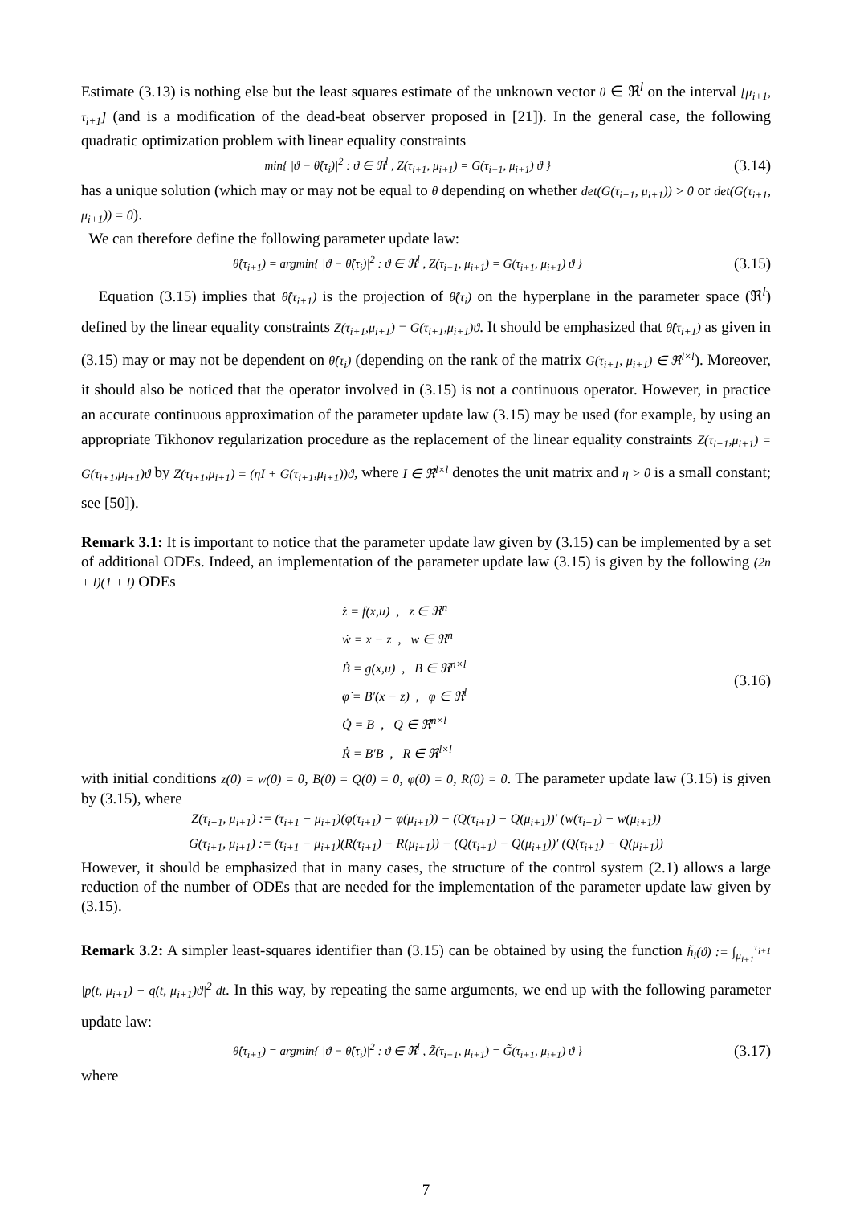Estimate (3.13) is nothing else but the least squares estimate of the unknown vector θ ∈ ℜ<sup>l</sup> on the interval [μ<sub>i+1</sub>, τ<sub>i+1</sub>] (and is a modification of the dead-beat observer proposed in [21]). In the general case, the following quadratic optimization problem with linear equality constraints
min{ |ϑ − θ̂(τ<sub>i</sub>)|<sup>2</sup> : ϑ ∈ ℜ<sup>l</sup> , Z(τ<sub>i+1</sub>, μ<sub>i+1</sub>) = G(τ<sub>i+1</sub>, μ<sub>i+1</sub>) ϑ } (3.14)
has a unique solution (which may or may not be equal to θ depending on whether det(G(τ<sub>i+1</sub>, μ<sub>i+1</sub>)) > 0 or det(G(τ<sub>i+1</sub>, μ<sub>i+1</sub>)) = 0).
We can therefore define the following parameter update law:
θ̂(τ<sub>i+1</sub>) = argmin{ |ϑ − θ̂(τ<sub>i</sub>)|<sup>2</sup> : ϑ ∈ ℜ<sup>l</sup> , Z(τ<sub>i+1</sub>, μ<sub>i+1</sub>) = G(τ<sub>i+1</sub>, μ<sub>i+1</sub>) ϑ } (3.15)
Equation (3.15) implies that θ̂(τ<sub>i+1</sub>) is the projection of θ̂(τ<sub>i</sub>) on the hyperplane in the parameter space (ℜ<sup>l</sup>) defined by the linear equality constraints Z(τ<sub>i+1</sub>,μ<sub>i+1</sub>) = G(τ<sub>i+1</sub>,μ<sub>i+1</sub>)ϑ. It should be emphasized that θ̂(τ<sub>i+1</sub>) as given in (3.15) may or may not be dependent on θ̂(τ<sub>i</sub>) (depending on the rank of the matrix G(τ<sub>i+1</sub>, μ<sub>i+1</sub>) ∈ ℜ<sup>l×l</sup>). Moreover, it should also be noticed that the operator involved in (3.15) is not a continuous operator. However, in practice an accurate continuous approximation of the parameter update law (3.15) may be used (for example, by using an appropriate Tikhonov regularization procedure as the replacement of the linear equality constraints Z(τ<sub>i+1</sub>,μ<sub>i+1</sub>) = G(τ<sub>i+1</sub>,μ<sub>i+1</sub>)ϑ by Z(τ<sub>i+1</sub>,μ<sub>i+1</sub>) = (ηI + G(τ<sub>i+1</sub>,μ<sub>i+1</sub>))ϑ, where I ∈ ℜ<sup>l×l</sup> denotes the unit matrix and η > 0 is a small constant; see [50]).
Remark 3.1: It is important to notice that the parameter update law given by (3.15) can be implemented by a set of additional ODEs. Indeed, an implementation of the parameter update law (3.15) is given by the following (2n + l)(1 + l) ODEs
ż = f(x,u) , z ∈ ℜ<sup>n</sup>
ẇ = x − z , w ∈ ℜ<sup>n</sup>
Ḃ = g(x,u) , B ∈ ℜ<sup>n×l</sup>
φ̇ = B′(x − z) , φ ∈ ℜ<sup>l</sup>
Q̇ = B , Q ∈ ℜ<sup>n×l</sup>
Ṙ = B′B , R ∈ ℜ<sup>l×l</sup>
(3.16)
with initial conditions z(0) = w(0) = 0, B(0) = Q(0) = 0, φ(0) = 0, R(0) = 0. The parameter update law (3.15) is given by (3.15), where
Z(τ<sub>i+1</sub>, μ<sub>i+1</sub>) := (τ<sub>i+1</sub> − μ<sub>i+1</sub>)(φ(τ<sub>i+1</sub>) − φ(μ<sub>i+1</sub>)) − (Q(τ<sub>i+1</sub>) − Q(μ<sub>i+1</sub>))′ (w(τ<sub>i+1</sub>) − w(μ<sub>i+1</sub>))
G(τ<sub>i+1</sub>, μ<sub>i+1</sub>) := (τ<sub>i+1</sub> − μ<sub>i+1</sub>)(R(τ<sub>i+1</sub>) − R(μ<sub>i+1</sub>)) − (Q(τ<sub>i+1</sub>) − Q(μ<sub>i+1</sub>))′ (Q(τ<sub>i+1</sub>) − Q(μ<sub>i+1</sub>))
However, it should be emphasized that in many cases, the structure of the control system (2.1) allows a large reduction of the number of ODEs that are needed for the implementation of the parameter update law given by (3.15).
Remark 3.2: A simpler least-squares identifier than (3.15) can be obtained by using the function h̃<sub>i</sub>(ϑ) := ∫<sub>μ<sub>i+1</sub></sub><sup>τ<sub>i+1</sub></sup> |p(t, μ<sub>i+1</sub>) − q(t, μ<sub>i+1</sub>)ϑ|<sup>2</sup> dt. In this way, by repeating the same arguments, we end up with the following parameter update law:
θ̂(τ<sub>i+1</sub>) = argmin{ |ϑ − θ̂(τ<sub>i</sub>)|<sup>2</sup> : ϑ ∈ ℜ<sup>l</sup> , Z̃(τ<sub>i+1</sub>, μ<sub>i+1</sub>) = G̃(τ<sub>i+1</sub>, μ<sub>i+1</sub>) ϑ } (3.17)
where
7